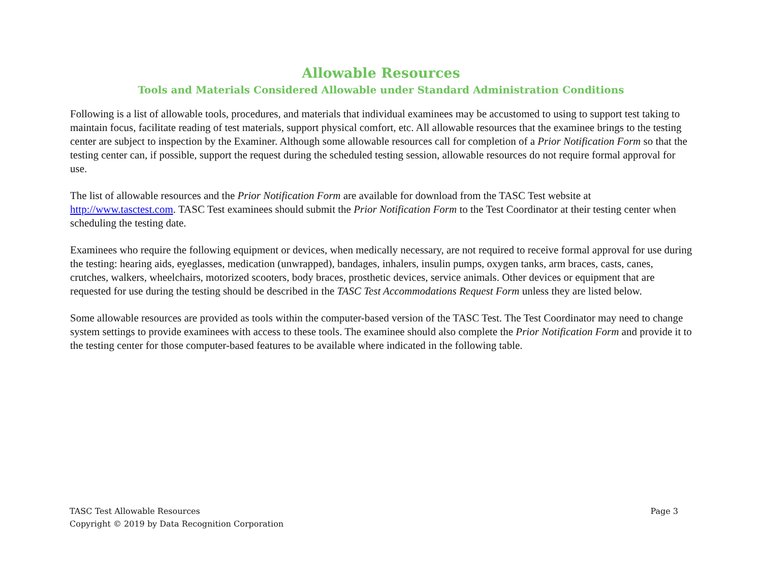Allowable Resources
Tools and Materials Considered Allowable under Standard Administration Conditions
Following is a list of allowable tools, procedures, and materials that individual examinees may be accustomed to using to support test taking to maintain focus, facilitate reading of test materials, support physical comfort, etc. All allowable resources that the examinee brings to the testing center are subject to inspection by the Examiner. Although some allowable resources call for completion of a Prior Notification Form so that the testing center can, if possible, support the request during the scheduled testing session, allowable resources do not require formal approval for use.
The list of allowable resources and the Prior Notification Form are available for download from the TASC Test website at http://www.tasctest.com. TASC Test examinees should submit the Prior Notification Form to the Test Coordinator at their testing center when scheduling the testing date.
Examinees who require the following equipment or devices, when medically necessary, are not required to receive formal approval for use during the testing: hearing aids, eyeglasses, medication (unwrapped), bandages, inhalers, insulin pumps, oxygen tanks, arm braces, casts, canes, crutches, walkers, wheelchairs, motorized scooters, body braces, prosthetic devices, service animals. Other devices or equipment that are requested for use during the testing should be described in the TASC Test Accommodations Request Form unless they are listed below.
Some allowable resources are provided as tools within the computer-based version of the TASC Test. The Test Coordinator may need to change system settings to provide examinees with access to these tools. The examinee should also complete the Prior Notification Form and provide it to the testing center for those computer-based features to be available where indicated in the following table.
TASC Test Allowable Resources
Copyright © 2019 by Data Recognition Corporation
Page 3